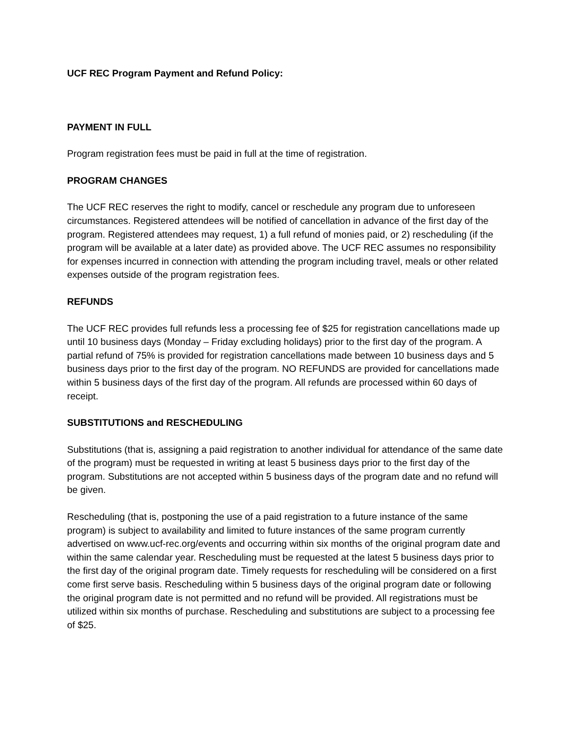UCF REC Program Payment and Refund Policy:
PAYMENT IN FULL
Program registration fees must be paid in full at the time of registration.
PROGRAM CHANGES
The UCF REC reserves the right to modify, cancel or reschedule any program due to unforeseen circumstances. Registered attendees will be notified of cancellation in advance of the first day of the program. Registered attendees may request, 1) a full refund of monies paid, or 2) rescheduling (if the program will be available at a later date) as provided above. The UCF REC assumes no responsibility for expenses incurred in connection with attending the program including travel, meals or other related expenses outside of the program registration fees.
REFUNDS
The UCF REC provides full refunds less a processing fee of $25 for registration cancellations made up until 10 business days (Monday – Friday excluding holidays) prior to the first day of the program. A partial refund of 75% is provided for registration cancellations made between 10 business days and 5 business days prior to the first day of the program. NO REFUNDS are provided for cancellations made within 5 business days of the first day of the program. All refunds are processed within 60 days of receipt.
SUBSTITUTIONS and RESCHEDULING
Substitutions (that is, assigning a paid registration to another individual for attendance of the same date of the program) must be requested in writing at least 5 business days prior to the first day of the program. Substitutions are not accepted within 5 business days of the program date and no refund will be given.
Rescheduling (that is, postponing the use of a paid registration to a future instance of the same program) is subject to availability and limited to future instances of the same program currently advertised on www.ucf-rec.org/events and occurring within six months of the original program date and within the same calendar year. Rescheduling must be requested at the latest 5 business days prior to the first day of the original program date. Timely requests for rescheduling will be considered on a first come first serve basis. Rescheduling within 5 business days of the original program date or following the original program date is not permitted and no refund will be provided. All registrations must be utilized within six months of purchase. Rescheduling and substitutions are subject to a processing fee of $25.